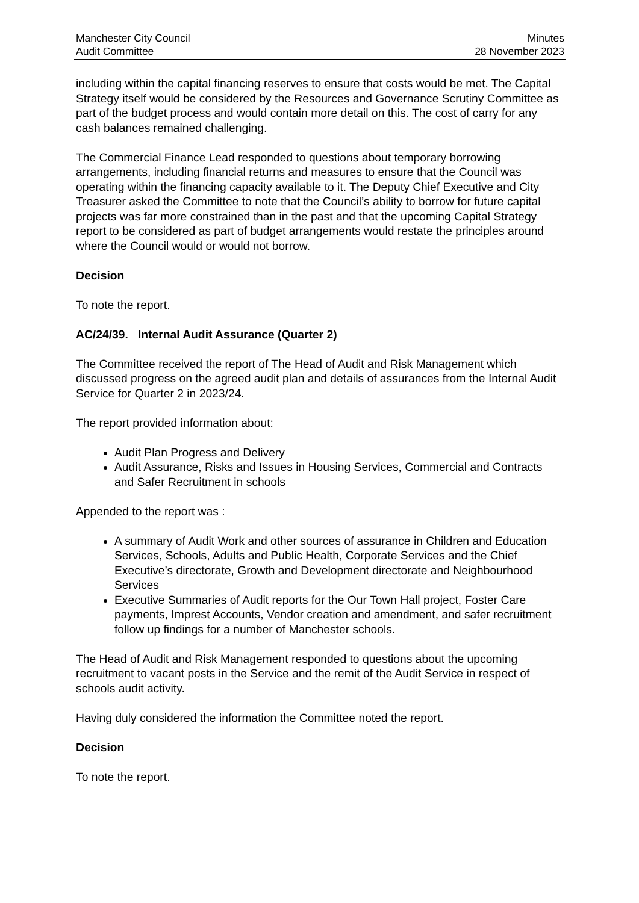Manchester City Council
Audit Committee
Minutes
28 November 2023
including within the capital financing reserves to ensure that costs would be met. The Capital Strategy itself would be considered by the Resources and Governance Scrutiny Committee as part of the budget process and would contain more detail on this. The cost of carry for any cash balances remained challenging.
The Commercial Finance Lead responded to questions about temporary borrowing arrangements, including financial returns and measures to ensure that the Council was operating within the financing capacity available to it. The Deputy Chief Executive and City Treasurer asked the Committee to note that the Council’s ability to borrow for future capital projects was far more constrained than in the past and that the upcoming Capital Strategy report to be considered as part of budget arrangements would restate the principles around where the Council would or would not borrow.
Decision
To note the report.
AC/24/39. Internal Audit Assurance (Quarter 2)
The Committee received the report of The Head of Audit and Risk Management which discussed progress on the agreed audit plan and details of assurances from the Internal Audit Service for Quarter 2 in 2023/24.
The report provided information about:
Audit Plan Progress and Delivery
Audit Assurance, Risks and Issues in Housing Services, Commercial and Contracts and Safer Recruitment in schools
Appended to the report was :
A summary of Audit Work and other sources of assurance in Children and Education Services, Schools, Adults and Public Health, Corporate Services and the Chief Executive’s directorate, Growth and Development directorate and Neighbourhood Services
Executive Summaries of Audit reports for the Our Town Hall project, Foster Care payments, Imprest Accounts, Vendor creation and amendment, and safer recruitment follow up findings for a number of Manchester schools.
The Head of Audit and Risk Management responded to questions about the upcoming recruitment to vacant posts in the Service and the remit of the Audit Service in respect of schools audit activity.
Having duly considered the information the Committee noted the report.
Decision
To note the report.